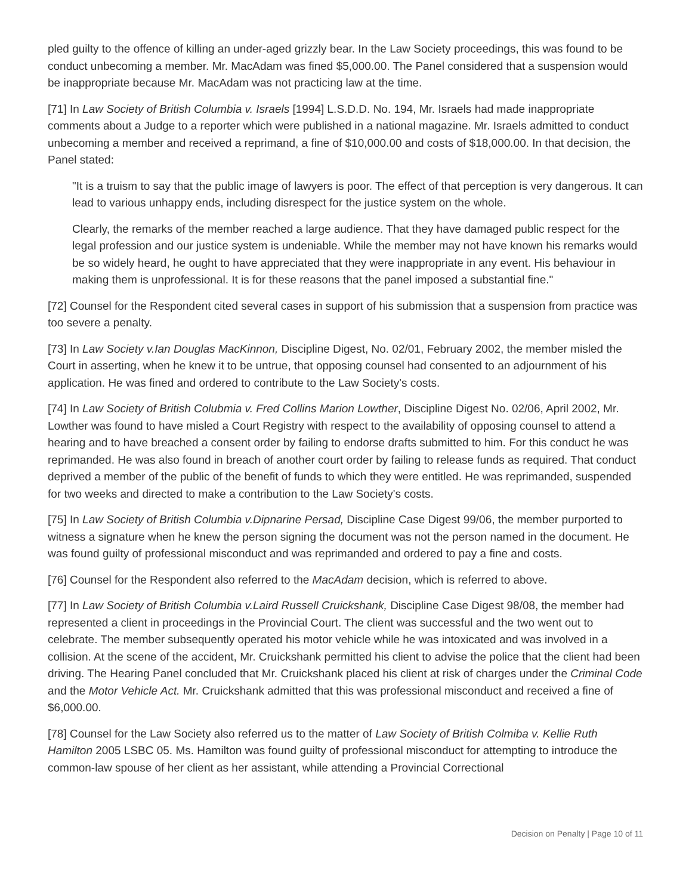pled guilty to the offence of killing an under-aged grizzly bear. In the Law Society proceedings, this was found to be conduct unbecoming a member. Mr. MacAdam was fined $5,000.00. The Panel considered that a suspension would be inappropriate because Mr. MacAdam was not practicing law at the time.
[71] In Law Society of British Columbia v. Israels [1994] L.S.D.D. No. 194, Mr. Israels had made inappropriate comments about a Judge to a reporter which were published in a national magazine. Mr. Israels admitted to conduct unbecoming a member and received a reprimand, a fine of $10,000.00 and costs of $18,000.00. In that decision, the Panel stated:
"It is a truism to say that the public image of lawyers is poor. The effect of that perception is very dangerous. It can lead to various unhappy ends, including disrespect for the justice system on the whole.
Clearly, the remarks of the member reached a large audience. That they have damaged public respect for the legal profession and our justice system is undeniable. While the member may not have known his remarks would be so widely heard, he ought to have appreciated that they were inappropriate in any event. His behaviour in making them is unprofessional. It is for these reasons that the panel imposed a substantial fine."
[72] Counsel for the Respondent cited several cases in support of his submission that a suspension from practice was too severe a penalty.
[73] In Law Society v.Ian Douglas MacKinnon, Discipline Digest, No. 02/01, February 2002, the member misled the Court in asserting, when he knew it to be untrue, that opposing counsel had consented to an adjournment of his application. He was fined and ordered to contribute to the Law Society's costs.
[74] In Law Society of British Colubmia v. Fred Collins Marion Lowther, Discipline Digest No. 02/06, April 2002, Mr. Lowther was found to have misled a Court Registry with respect to the availability of opposing counsel to attend a hearing and to have breached a consent order by failing to endorse drafts submitted to him. For this conduct he was reprimanded. He was also found in breach of another court order by failing to release funds as required. That conduct deprived a member of the public of the benefit of funds to which they were entitled. He was reprimanded, suspended for two weeks and directed to make a contribution to the Law Society's costs.
[75] In Law Society of British Columbia v.Dipnarine Persad, Discipline Case Digest 99/06, the member purported to witness a signature when he knew the person signing the document was not the person named in the document. He was found guilty of professional misconduct and was reprimanded and ordered to pay a fine and costs.
[76] Counsel for the Respondent also referred to the MacAdam decision, which is referred to above.
[77] In Law Society of British Columbia v.Laird Russell Cruickshank, Discipline Case Digest 98/08, the member had represented a client in proceedings in the Provincial Court. The client was successful and the two went out to celebrate. The member subsequently operated his motor vehicle while he was intoxicated and was involved in a collision. At the scene of the accident, Mr. Cruickshank permitted his client to advise the police that the client had been driving. The Hearing Panel concluded that Mr. Cruickshank placed his client at risk of charges under the Criminal Code and the Motor Vehicle Act. Mr. Cruickshank admitted that this was professional misconduct and received a fine of $6,000.00.
[78] Counsel for the Law Society also referred us to the matter of Law Society of British Colmiba v. Kellie Ruth Hamilton 2005 LSBC 05. Ms. Hamilton was found guilty of professional misconduct for attempting to introduce the common-law spouse of her client as her assistant, while attending a Provincial Correctional
Decision on Penalty | Page 10 of 11